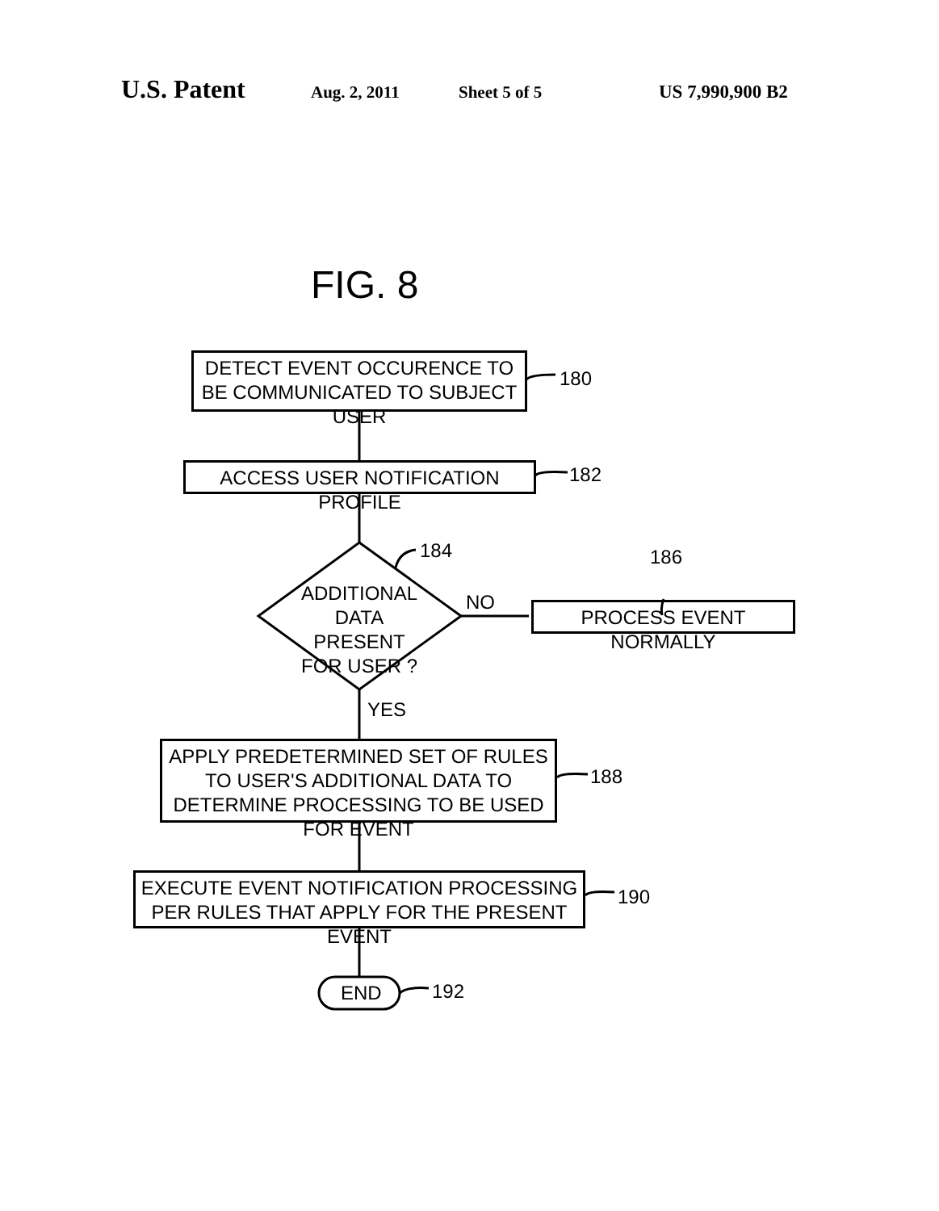U.S. Patent Aug. 2, 2011 Sheet 5 of 5 US 7,990,900 B2
FIG. 8
DETECT EVENT OCCURENCE TO BE COMMUNICATED TO SUBJECT USER
180
ACCESS USER NOTIFICATION PROFILE
182
184
ADDITIONAL DATA PRESENT FOR USER ?
NO
186
PROCESS EVENT NORMALLY
YES
APPLY PREDETERMINED SET OF RULES TO USER'S ADDITIONAL DATA TO DETERMINE PROCESSING TO BE USED FOR EVENT
188
EXECUTE EVENT NOTIFICATION PROCESSING PER RULES THAT APPLY FOR THE PRESENT EVENT
190
END 192